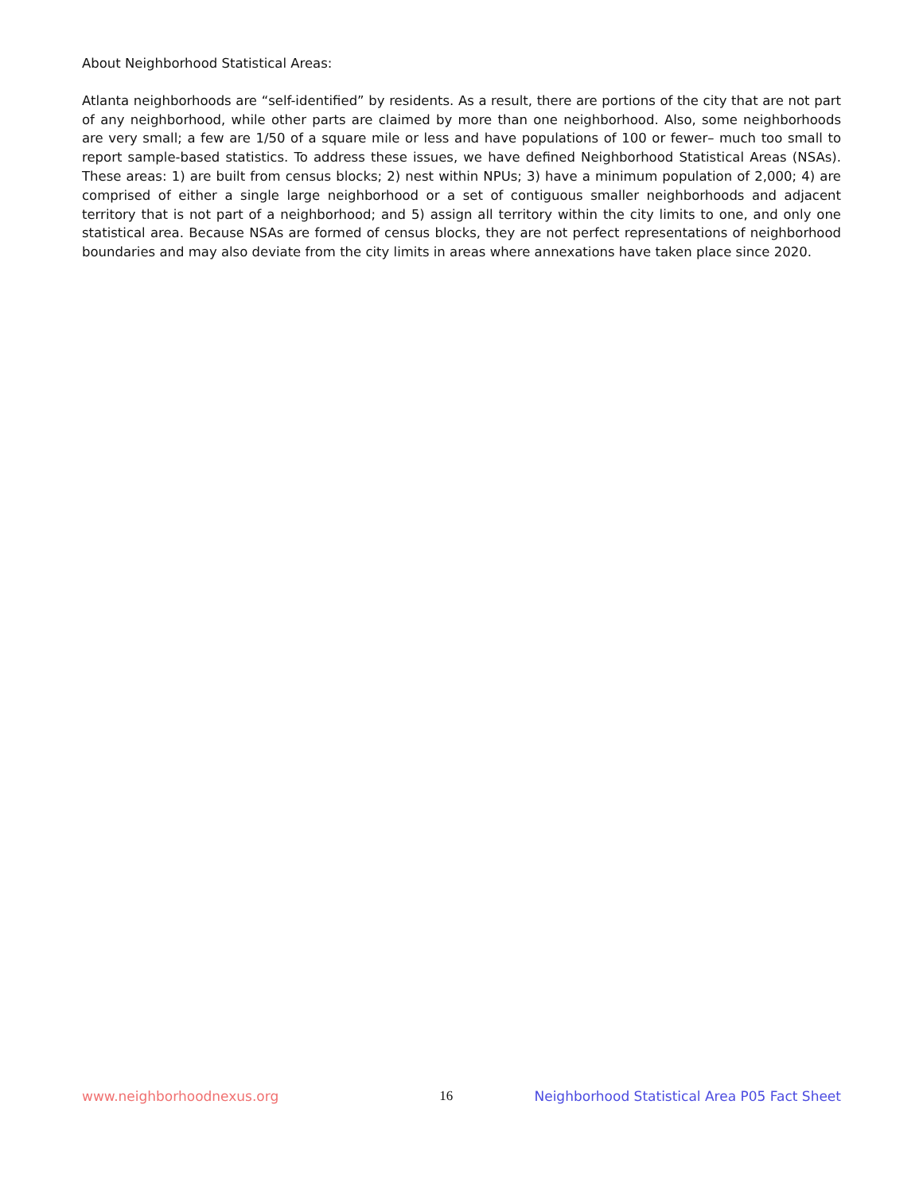About Neighborhood Statistical Areas:
Atlanta neighborhoods are “self-identified” by residents. As a result, there are portions of the city that are not part of any neighborhood, while other parts are claimed by more than one neighborhood. Also, some neighborhoods are very small; a few are 1/50 of a square mile or less and have populations of 100 or fewer– much too small to report sample-based statistics. To address these issues, we have defined Neighborhood Statistical Areas (NSAs). These areas: 1) are built from census blocks; 2) nest within NPUs; 3) have a minimum population of 2,000; 4) are comprised of either a single large neighborhood or a set of contiguous smaller neighborhoods and adjacent territory that is not part of a neighborhood; and 5) assign all territory within the city limits to one, and only one statistical area. Because NSAs are formed of census blocks, they are not perfect representations of neighborhood boundaries and may also deviate from the city limits in areas where annexations have taken place since 2020.
www.neighborhoodnexus.org 16 Neighborhood Statistical Area P05 Fact Sheet